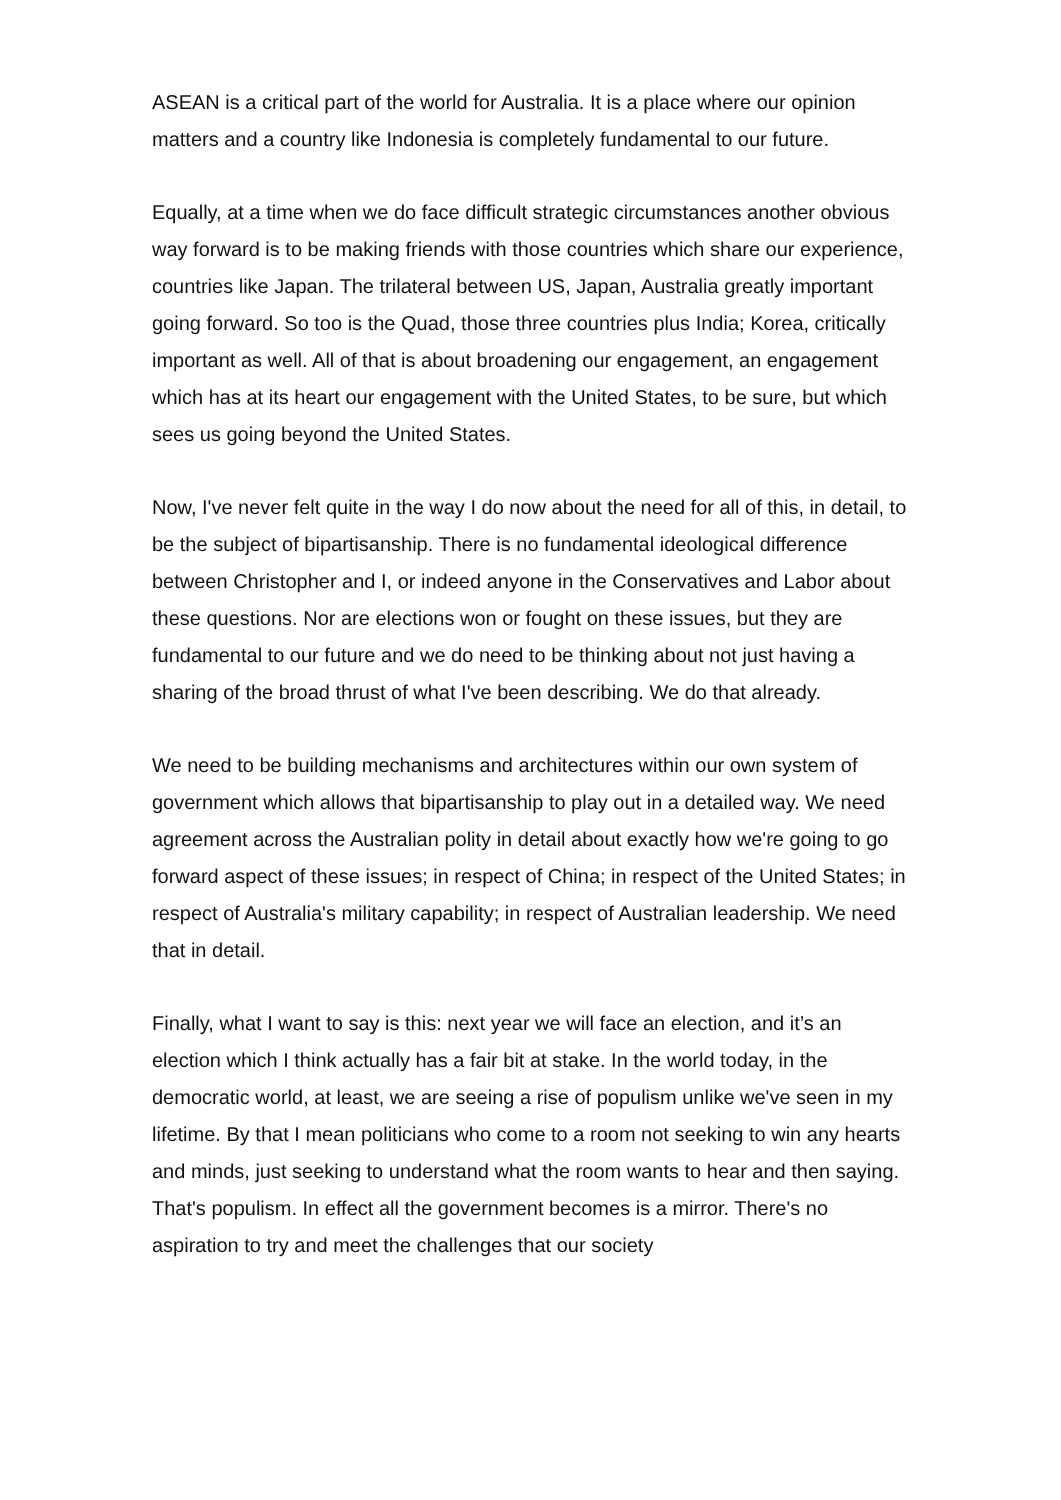ASEAN is a critical part of the world for Australia. It is a place where our opinion matters and a country like Indonesia is completely fundamental to our future.
Equally, at a time when we do face difficult strategic circumstances another obvious way forward is to be making friends with those countries which share our experience, countries like Japan. The trilateral between US, Japan, Australia greatly important going forward. So too is the Quad, those three countries plus India; Korea, critically important as well. All of that is about broadening our engagement, an engagement which has at its heart our engagement with the United States, to be sure, but which sees us going beyond the United States.
Now, I've never felt quite in the way I do now about the need for all of this, in detail, to be the subject of bipartisanship. There is no fundamental ideological difference between Christopher and I, or indeed anyone in the Conservatives and Labor about these questions. Nor are elections won or fought on these issues, but they are fundamental to our future and we do need to be thinking about not just having a sharing of the broad thrust of what I've been describing. We do that already.
We need to be building mechanisms and architectures within our own system of government which allows that bipartisanship to play out in a detailed way. We need agreement across the Australian polity in detail about exactly how we're going to go forward aspect of these issues; in respect of China; in respect of the United States; in respect of Australia's military capability; in respect of Australian leadership. We need that in detail.
Finally, what I want to say is this: next year we will face an election, and it’s an election which I think actually has a fair bit at stake. In the world today, in the democratic world, at least, we are seeing a rise of populism unlike we've seen in my lifetime. By that I mean politicians who come to a room not seeking to win any hearts and minds, just seeking to understand what the room wants to hear and then saying. That's populism. In effect all the government becomes is a mirror. There's no aspiration to try and meet the challenges that our society